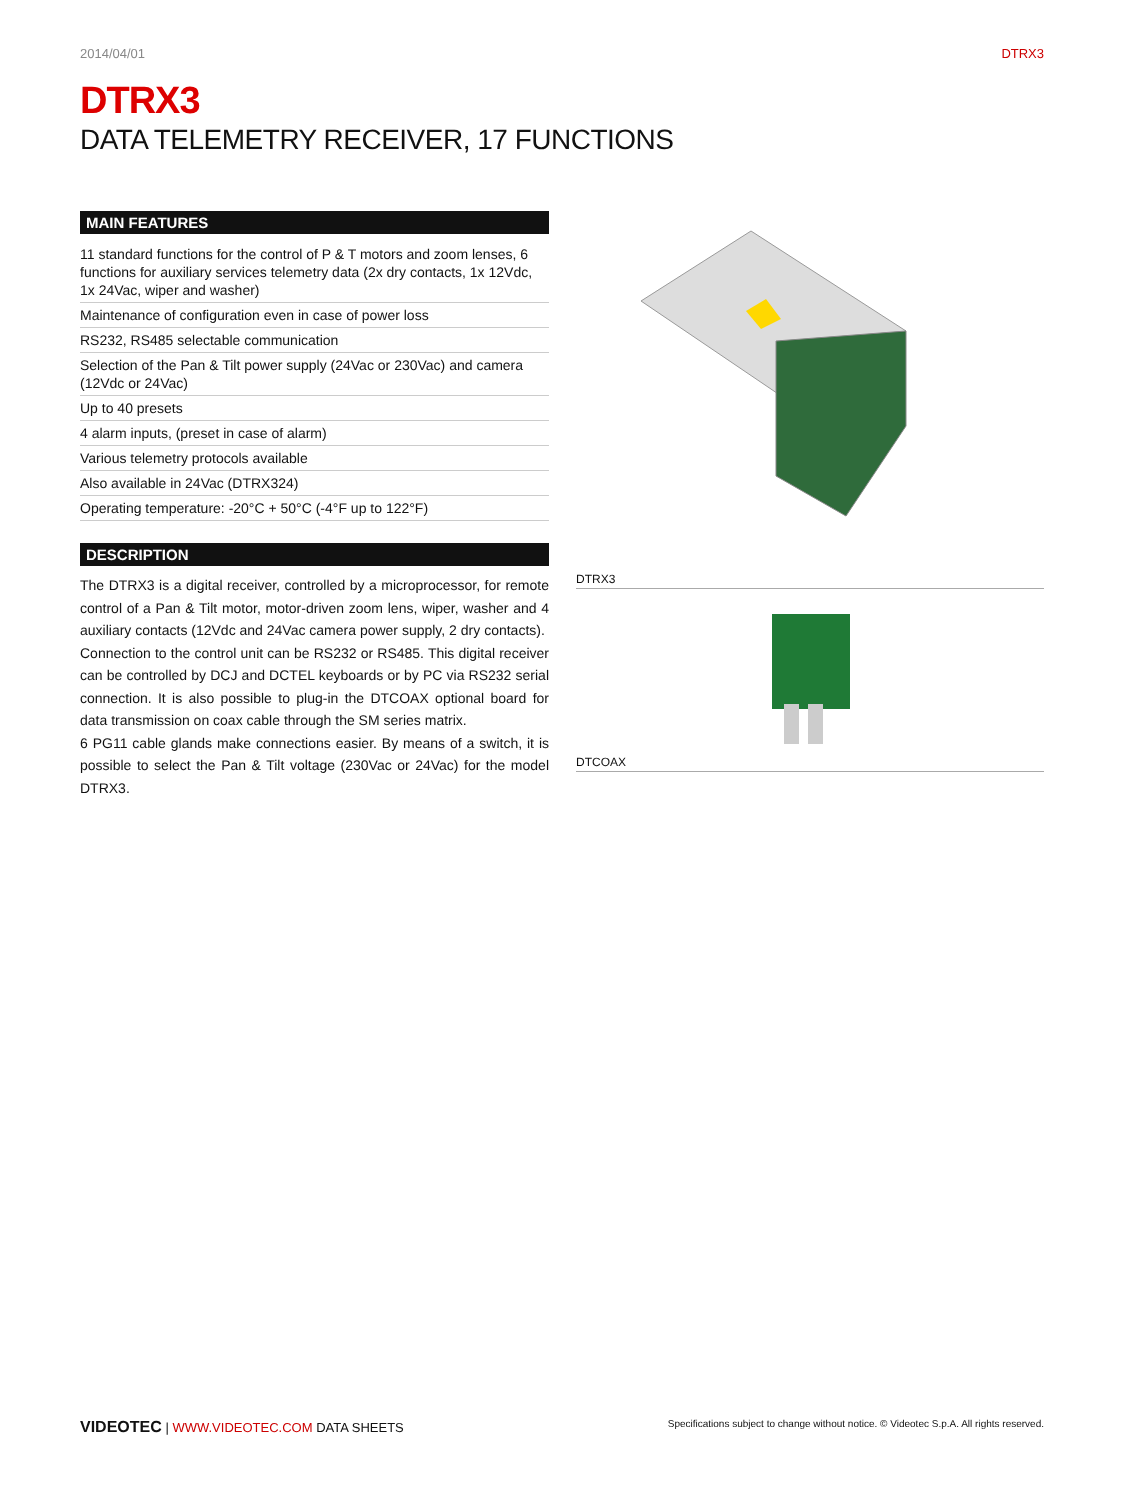2014/04/01 DTRX3
DTRX3
DATA TELEMETRY RECEIVER, 17 FUNCTIONS
MAIN FEATURES
11 standard functions for the control of P & T motors and zoom lenses, 6 functions for auxiliary services telemetry data (2x dry contacts, 1x 12Vdc, 1x 24Vac, wiper and washer)
Maintenance of configuration even in case of power loss
RS232, RS485 selectable communication
Selection of the Pan & Tilt power supply (24Vac or 230Vac) and camera (12Vdc or 24Vac)
Up to 40 presets
4 alarm inputs, (preset in case of alarm)
Various telemetry protocols available
Also available in 24Vac (DTRX324)
Operating temperature: -20°C + 50°C (-4°F up to 122°F)
DESCRIPTION
The DTRX3 is a digital receiver, controlled by a microprocessor, for remote control of a Pan & Tilt motor, motor-driven zoom lens, wiper, washer and 4 auxiliary contacts (12Vdc and 24Vac camera power supply, 2 dry contacts).
Connection to the control unit can be RS232 or RS485. This digital receiver can be controlled by DCJ and DCTEL keyboards or by PC via RS232 serial connection. It is also possible to plug-in the DTCOAX optional board for data transmission on coax cable through the SM series matrix.
6 PG11 cable glands make connections easier. By means of a switch, it is possible to select the Pan & Tilt voltage (230Vac or 24Vac) for the model DTRX3.
DTRX3
DTCOAX
VIDEOTEC | WWW.VIDEOTEC.COM DATA SHEETS Specifications subject to change without notice. © Videotec S.p.A. All rights reserved.